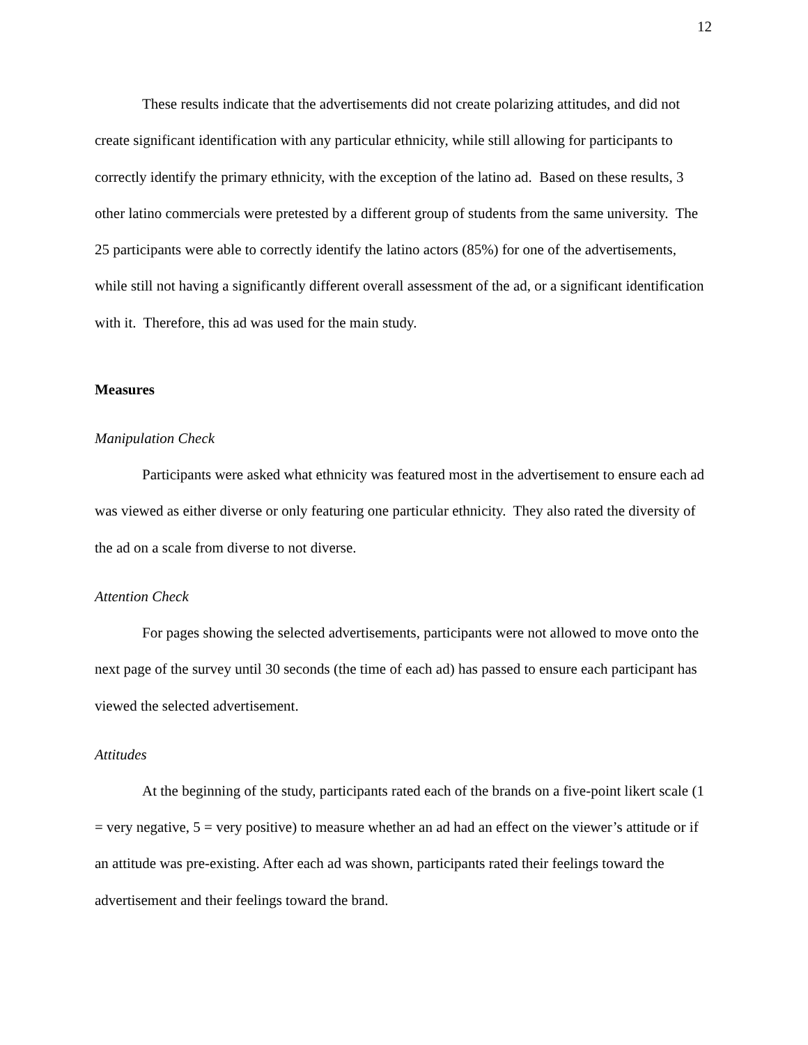12
These results indicate that the advertisements did not create polarizing attitudes, and did not create significant identification with any particular ethnicity, while still allowing for participants to correctly identify the primary ethnicity, with the exception of the latino ad. Based on these results, 3 other latino commercials were pretested by a different group of students from the same university. The 25 participants were able to correctly identify the latino actors (85%) for one of the advertisements, while still not having a significantly different overall assessment of the ad, or a significant identification with it. Therefore, this ad was used for the main study.
Measures
Manipulation Check
Participants were asked what ethnicity was featured most in the advertisement to ensure each ad was viewed as either diverse or only featuring one particular ethnicity. They also rated the diversity of the ad on a scale from diverse to not diverse.
Attention Check
For pages showing the selected advertisements, participants were not allowed to move onto the next page of the survey until 30 seconds (the time of each ad) has passed to ensure each participant has viewed the selected advertisement.
Attitudes
At the beginning of the study, participants rated each of the brands on a five-point likert scale (1 = very negative, 5 = very positive) to measure whether an ad had an effect on the viewer’s attitude or if an attitude was pre-existing. After each ad was shown, participants rated their feelings toward the advertisement and their feelings toward the brand.